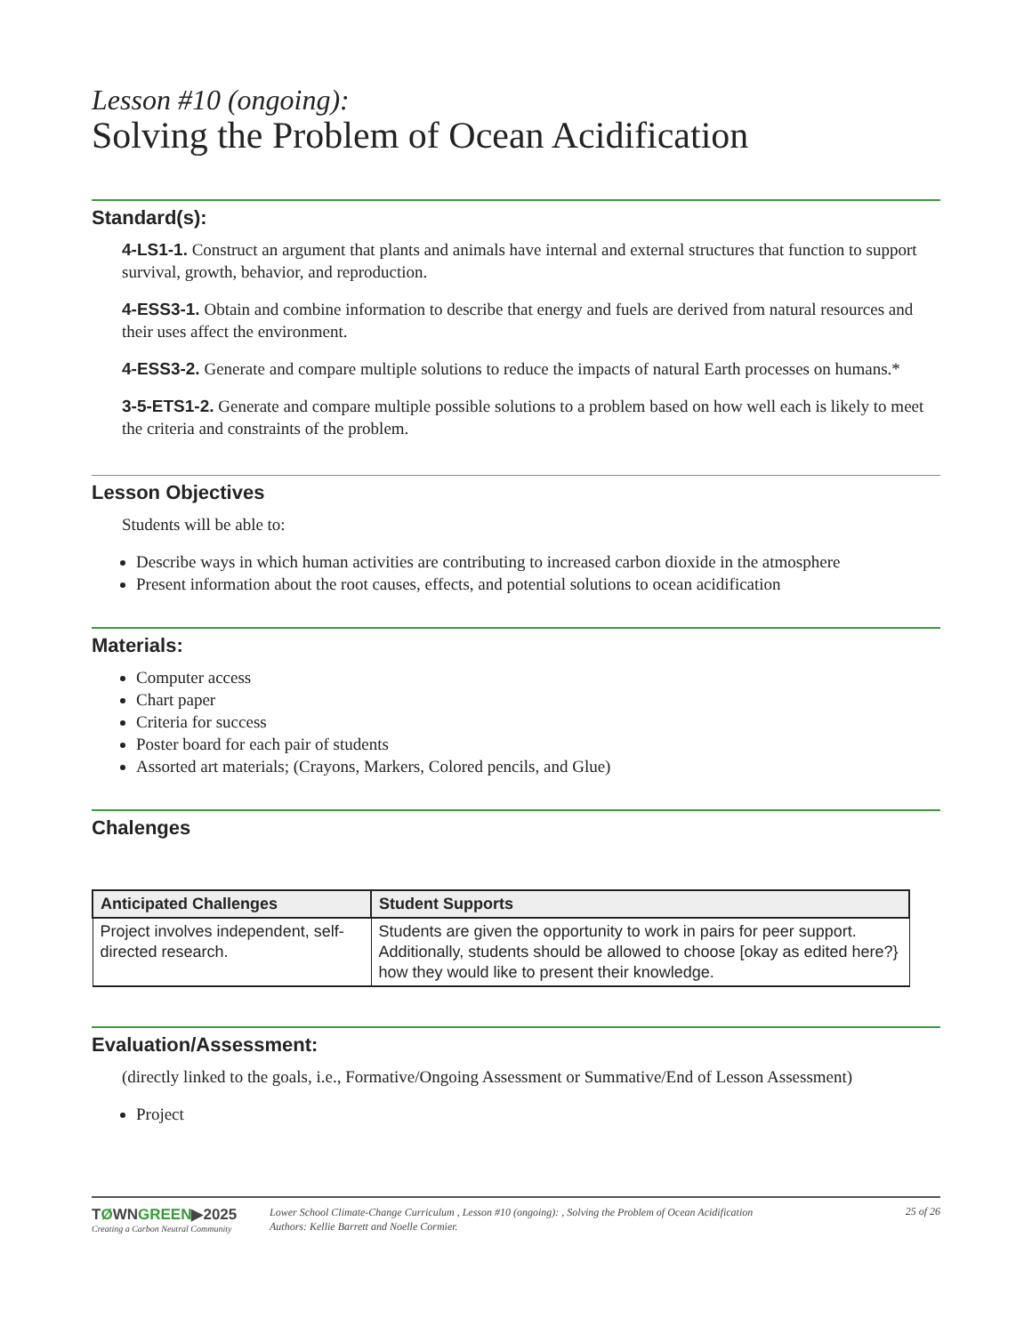Lesson #10 (ongoing):
Solving the Problem of Ocean Acidification
Standard(s):
4-LS1-1. Construct an argument that plants and animals have internal and external structures that function to support survival, growth, behavior, and reproduction.
4-ESS3-1. Obtain and combine information to describe that energy and fuels are derived from natural resources and their uses affect the environment.
4-ESS3-2. Generate and compare multiple solutions to reduce the impacts of natural Earth processes on humans.*
3-5-ETS1-2. Generate and compare multiple possible solutions to a problem based on how well each is likely to meet the criteria and constraints of the problem.
Lesson Objectives
Students will be able to:
Describe ways in which human activities are contributing to increased carbon dioxide in the atmosphere
Present information about the root causes, effects, and potential solutions to ocean acidification
Materials:
Computer access
Chart paper
Criteria for success
Poster board for each pair of students
Assorted art materials; (Crayons, Markers, Colored pencils, and Glue)
Chalenges
| Anticipated Challenges | Student Supports |
| --- | --- |
| Project involves independent, self-directed research. | Students are given the opportunity to work in pairs for peer support. Additionally, students should be allowed to choose [okay as edited here?} how they would like to present their knowledge. |
Evaluation/Assessment:
(directly linked to the goals, i.e., Formative/Ongoing Assessment or Summative/End of Lesson Assessment)
Project
TØWNGREEN▶2025
Creating a Carbon Neutral Community
Lower School Climate-Change Curriculum , Lesson #10 (ongoing): , Solving the Problem of Ocean Acidification
Authors: Kellie Barrett and Noelle Cormier.
25 of 26